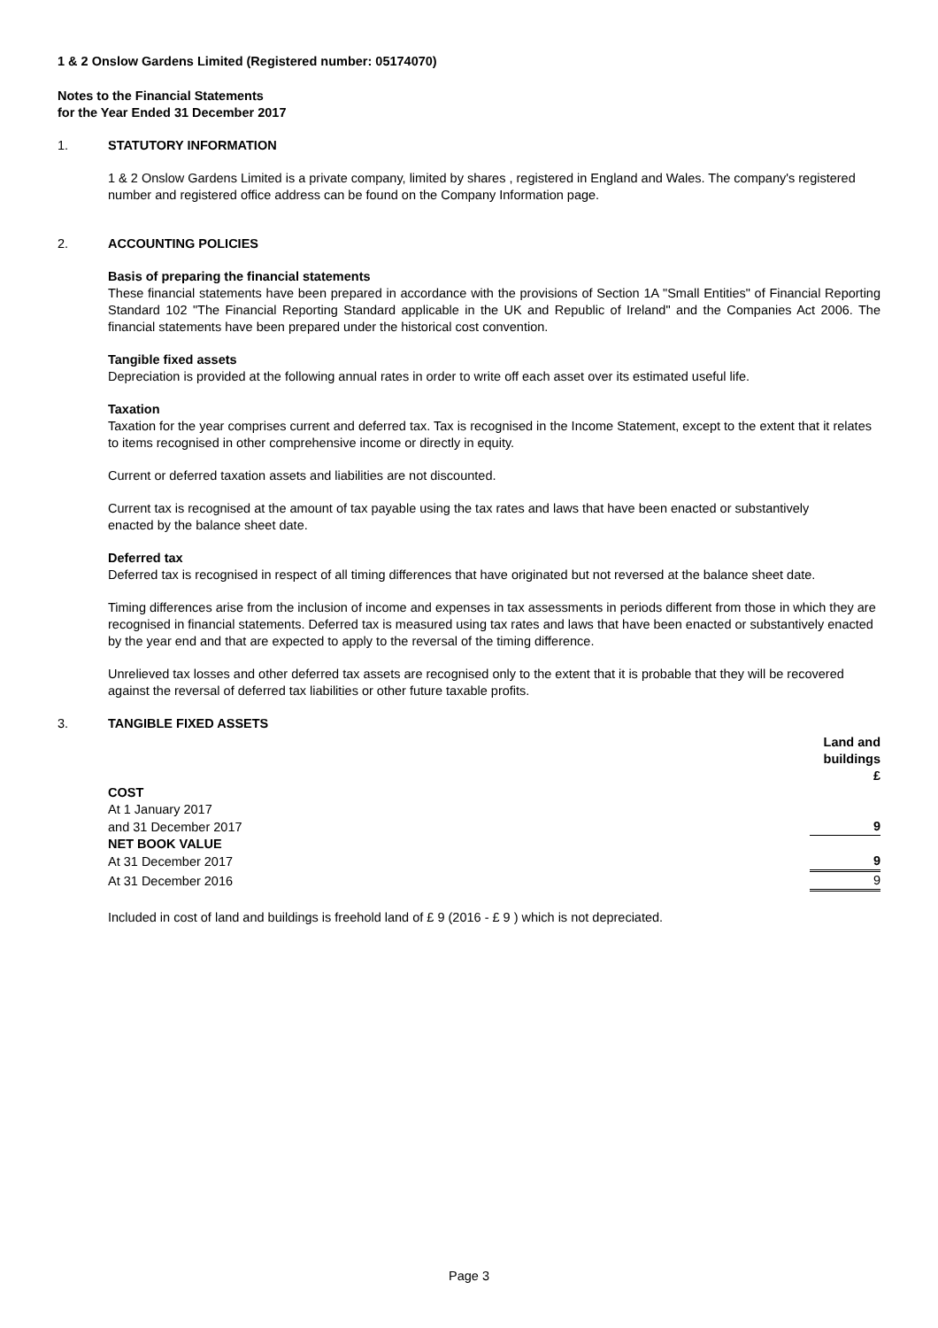1 & 2 Onslow Gardens Limited (Registered number: 05174070)
Notes to the Financial Statements
for the Year Ended 31 December 2017
1. STATUTORY INFORMATION
1 & 2 Onslow Gardens Limited is a private company, limited by shares , registered in England and Wales. The company's registered number and registered office address can be found on the Company Information page.
2. ACCOUNTING POLICIES
Basis of preparing the financial statements
These financial statements have been prepared in accordance with the provisions of Section 1A "Small Entities" of Financial Reporting Standard 102 "The Financial Reporting Standard applicable in the UK and Republic of Ireland" and the Companies Act 2006. The financial statements have been prepared under the historical cost convention.
Tangible fixed assets
Depreciation is provided at the following annual rates in order to write off each asset over its estimated useful life.
Taxation
Taxation for the year comprises current and deferred tax. Tax is recognised in the Income Statement, except to the extent that it relates to items recognised in other comprehensive income or directly in equity.
Current or deferred taxation assets and liabilities are not discounted.
Current tax is recognised at the amount of tax payable using the tax rates and laws that have been enacted or substantively
enacted by the balance sheet date.
Deferred tax
Deferred tax is recognised in respect of all timing differences that have originated but not reversed at the balance sheet date.
Timing differences arise from the inclusion of income and expenses in tax assessments in periods different from those in which they are recognised in financial statements. Deferred tax is measured using tax rates and laws that have been enacted or substantively enacted by the year end and that are expected to apply to the reversal of the timing difference.
Unrelieved tax losses and other deferred tax assets are recognised only to the extent that it is probable that they will be recovered against the reversal of deferred tax liabilities or other future taxable profits.
3. TANGIBLE FIXED ASSETS
| | Land and buildings £ |
| COST | |
| At 1 January 2017 | |
| and 31 December 2017 | 9 |
| NET BOOK VALUE | |
| At 31 December 2017 | 9 |
| At 31 December 2016 | 9 |
Included in cost of land and buildings is freehold land of £ 9 (2016 - £ 9 ) which is not depreciated.
Page 3